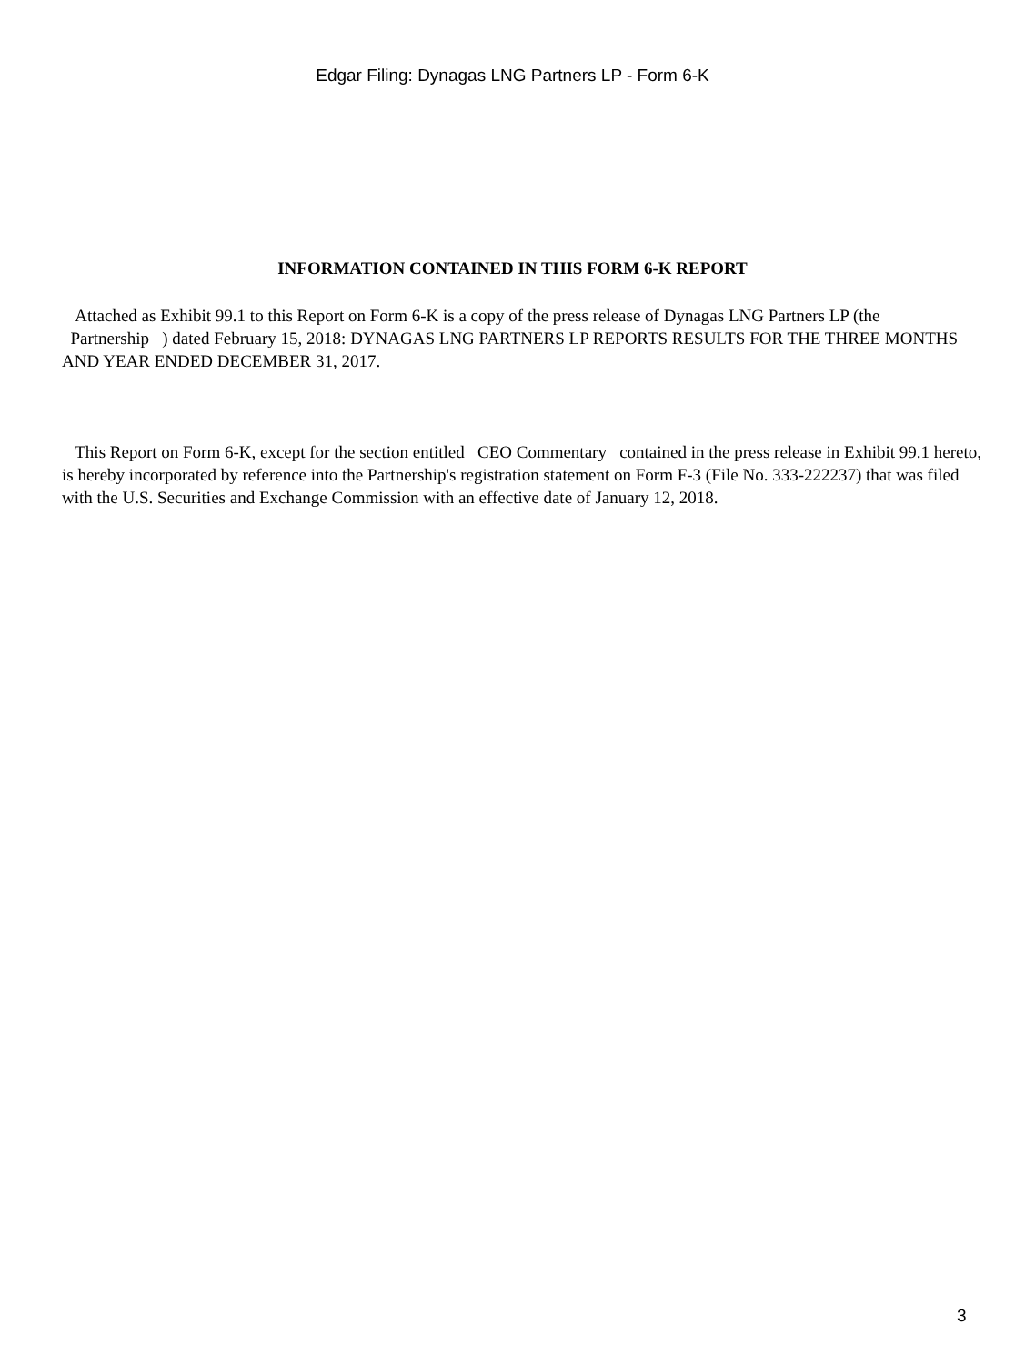Edgar Filing: Dynagas LNG Partners LP - Form 6-K
INFORMATION CONTAINED IN THIS FORM 6-K REPORT
Attached as Exhibit 99.1 to this Report on Form 6-K is a copy of the press release of Dynagas LNG Partners LP (the Partnership ) dated February 15, 2018: DYNAGAS LNG PARTNERS LP REPORTS RESULTS FOR THE THREE MONTHS AND YEAR ENDED DECEMBER 31, 2017.
This Report on Form 6-K, except for the section entitled CEO Commentary contained in the press release in Exhibit 99.1 hereto, is hereby incorporated by reference into the Partnership's registration statement on Form F-3 (File No. 333-222237) that was filed with the U.S. Securities and Exchange Commission with an effective date of January 12, 2018.
3